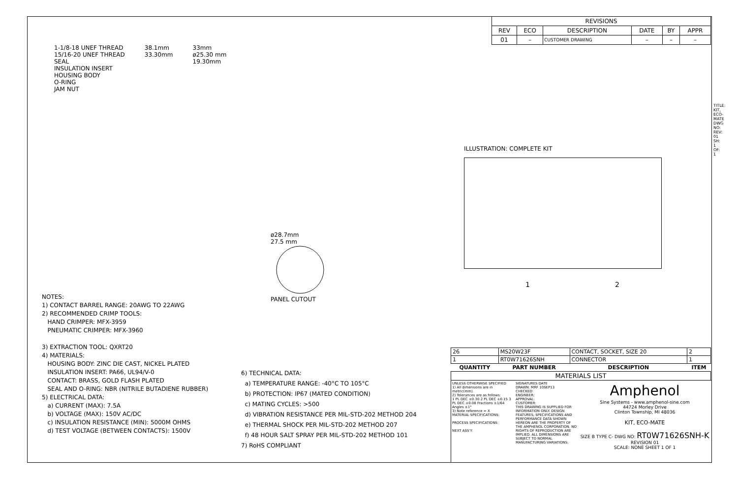| REVISIONS | | | | | |
| --- | --- | --- | --- | --- | --- |
| REV | ECO | DESCRIPTION | DATE | BY | APPR |
| 01 | – | CUSTOMER DRAWING | – | – | – |
1-1/8-18 UNEF THREAD
15/16-20 UNEF THREAD
SEAL
INSULATION INSERT
HOUSING BODY
O-RING
JAM NUT
38.1mm
33.30mm
33mm
ø25.30 mm
19.30mm
ø28.7mm
27.5 mm
PANEL CUTOUT
ILLUSTRATION: COMPLETE KIT
1 2
NOTES:
1) CONTACT BARREL RANGE: 20AWG TO 22AWG
2) RECOMMENDED CRIMP TOOLS:
HAND CRIMPER: MFX-3959
PNEUMATIC CRIMPER: MFX-3960
3) EXTRACTION TOOL: QXRT20
4) MATERIALS:
HOUSING BODY: ZINC DIE CAST, NICKEL PLATED
INSULATION INSERT: PA66, UL94/V-0
CONTACT: BRASS, GOLD FLASH PLATED
SEAL AND O-RING: NBR (NITRILE BUTADIENE RUBBER)
5) ELECTRICAL DATA:
a) CURRENT (MAX): 7.5A
b) VOLTAGE (MAX): 150V AC/DC
c) INSULATION RESISTANCE (MIN): 5000M OHMS
d) TEST VOLTAGE (BETWEEN CONTACTS): 1500V
6) TECHNICAL DATA:
a) TEMPERATURE RANGE: -40°C TO 105°C
b) PROTECTION: IP67 (MATED CONDITION)
c) MATING CYCLES: >500
d) VIBRATION RESISTANCE PER MIL-STD-202 METHOD 204
e) THERMAL SHOCK PER MIL-STD-202 METHOD 207
f) 48 HOUR SALT SPRAY PER MIL-STD-202 METHOD 101
7) RoHS COMPLIANT
| 26 | MS20W23F | CONTACT, SOCKET, SIZE 20 | 2 |
| 1 | RT0W71626SNH | CONNECTOR | 1 |
| QUANTITY | PART NUMBER | DESCRIPTION | ITEM |
| MATERIALS LIST | | | |
UNLESS OTHERWISE SPECIFIED
1) All dimensions are in metric(mm).
2) Tolerances are as follows:
1 PL DEC ±0.30 2 PL DEC ±0.15 3 PL DEC ±0.08 Fractions ±1/64 Angles ±1°
3) Note reference = X
MATERIAL SPECIFICATIONS:
PROCESS SPECIFICATIONS:
NEXT ASS'Y:
SIGNATURES DATE
DRAWN: MRF 10SEP13
CHECKED:
ENGINEER:
APPROVAL:
CUSTOMER:
THIS DRAWING IS SUPPLIED FOR INFORMATION ONLY. DESIGN FEATURES, SPECIFICATIONS AND PERFORMANCE DATA SHOWN HEREON ARE THE PROPERTY OF THE AMPHENOL CORPORATION. NO RIGHTS OF REPRODUCTION ARE IMPLIED. ALL DIMENSIONS ARE SUBJECT TO NORMAL MANUFACTURING VARIATIONS.
Amphenol
Sine Systems - www.amphenol-sine.com
44724 Morley Drive
Clinton Township, MI 48036
KIT, ECO-MATE
SIZE B TYPE C- DWG NO: RT0W71626SNH-K REVISION 01
SCALE: NONE SHEET 1 OF 1
TITLE: KIT, ECO-MATE DWG NO: REV: 01 SH: 1 OF: 1